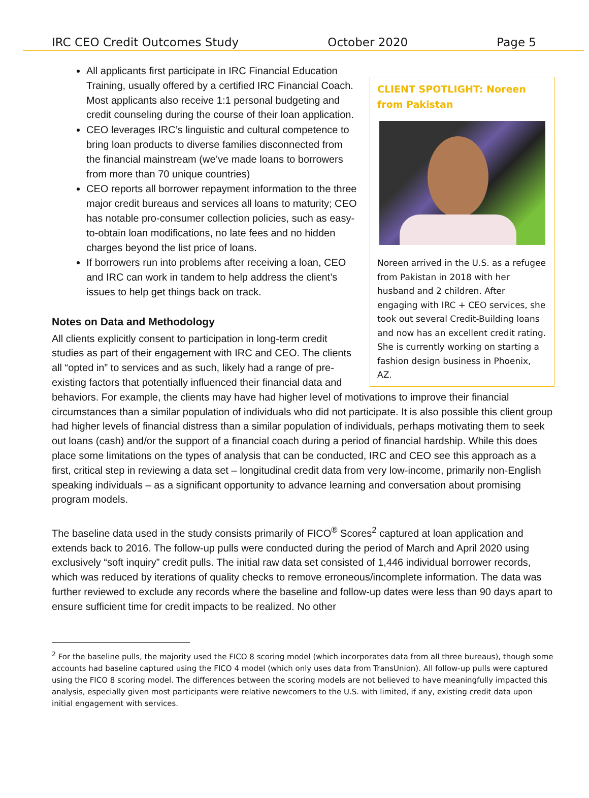IRC CEO Credit Outcomes Study October 2020 Page 5
CLIENT SPOTLIGHT: Noreen from Pakistan
Noreen arrived in the U.S. as a refugee from Pakistan in 2018 with her husband and 2 children. After engaging with IRC + CEO services, she took out several Credit-Building loans and now has an excellent credit rating. She is currently working on starting a fashion design business in Phoenix, AZ.
All applicants first participate in IRC Financial Education Training, usually offered by a certified IRC Financial Coach. Most applicants also receive 1:1 personal budgeting and credit counseling during the course of their loan application.
CEO leverages IRC’s linguistic and cultural competence to bring loan products to diverse families disconnected from the financial mainstream (we’ve made loans to borrowers from more than 70 unique countries)
CEO reports all borrower repayment information to the three major credit bureaus and services all loans to maturity; CEO has notable pro-consumer collection policies, such as easy-to-obtain loan modifications, no late fees and no hidden charges beyond the list price of loans.
If borrowers run into problems after receiving a loan, CEO and IRC can work in tandem to help address the client’s issues to help get things back on track.
Notes on Data and Methodology
All clients explicitly consent to participation in long-term credit studies as part of their engagement with IRC and CEO. The clients all “opted in” to services and as such, likely had a range of pre-existing factors that potentially influenced their financial data and behaviors. For example, the clients may have had higher level of motivations to improve their financial circumstances than a similar population of individuals who did not participate. It is also possible this client group had higher levels of financial distress than a similar population of individuals, perhaps motivating them to seek out loans (cash) and/or the support of a financial coach during a period of financial hardship. While this does place some limitations on the types of analysis that can be conducted, IRC and CEO see this approach as a first, critical step in reviewing a data set – longitudinal credit data from very low-income, primarily non-English speaking individuals – as a significant opportunity to advance learning and conversation about promising program models.
The baseline data used in the study consists primarily of FICO<sup>®</sup> Scores<sup>2</sup> captured at loan application and extends back to 2016. The follow-up pulls were conducted during the period of March and April 2020 using exclusively “soft inquiry” credit pulls. The initial raw data set consisted of 1,446 individual borrower records, which was reduced by iterations of quality checks to remove erroneous/incomplete information. The data was further reviewed to exclude any records where the baseline and follow-up dates were less than 90 days apart to ensure sufficient time for credit impacts to be realized. No other
<sup>2</sup> For the baseline pulls, the majority used the FICO 8 scoring model (which incorporates data from all three bureaus), though some accounts had baseline captured using the FICO 4 model (which only uses data from TransUnion). All follow-up pulls were captured using the FICO 8 scoring model. The differences between the scoring models are not believed to have meaningfully impacted this analysis, especially given most participants were relative newcomers to the U.S. with limited, if any, existing credit data upon initial engagement with services.